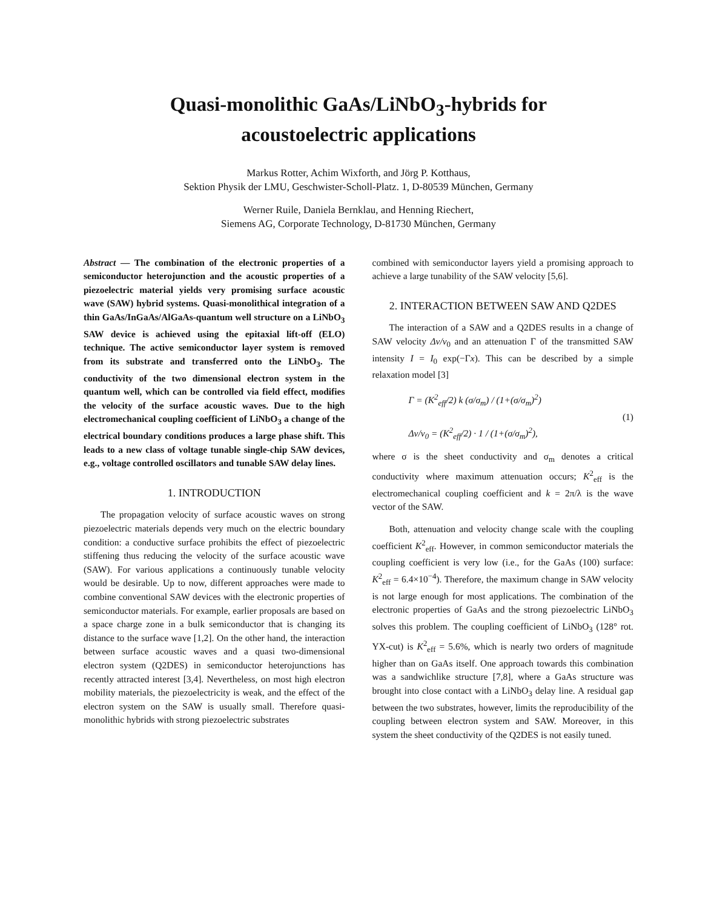Quasi-monolithic GaAs/LiNbO<sub>3</sub>-hybrids for
acoustoelectric applications
Markus Rotter, Achim Wixforth, and Jörg P. Kotthaus,
Sektion Physik der LMU, Geschwister-Scholl-Platz. 1, D-80539 München, Germany
Werner Ruile, Daniela Bernklau, and Henning Riechert,
Siemens AG, Corporate Technology, D-81730 München, Germany
Abstract — The combination of the electronic properties of a semiconductor heterojunction and the acoustic properties of a piezoelectric material yields very promising surface acoustic wave (SAW) hybrid systems. Quasi-monolithical integration of a thin GaAs/InGaAs/AlGaAs-quantum well structure on a LiNbO<sub>3</sub> SAW device is achieved using the epitaxial lift-off (ELO) technique. The active semiconductor layer system is removed from its substrate and transferred onto the LiNbO<sub>3</sub>. The conductivity of the two dimensional electron system in the quantum well, which can be controlled via field effect, modifies the velocity of the surface acoustic waves. Due to the high electromechanical coupling coefficient of LiNbO<sub>3</sub> a change of the electrical boundary conditions produces a large phase shift. This leads to a new class of voltage tunable single-chip SAW devices, e.g., voltage controlled oscillators and tunable SAW delay lines.
1. INTRODUCTION
The propagation velocity of surface acoustic waves on strong piezoelectric materials depends very much on the electric boundary condition: a conductive surface prohibits the effect of piezoelectric stiffening thus reducing the velocity of the surface acoustic wave (SAW). For various applications a continuously tunable velocity would be desirable. Up to now, different approaches were made to combine conventional SAW devices with the electronic properties of semiconductor materials. For example, earlier proposals are based on a space charge zone in a bulk semiconductor that is changing its distance to the surface wave [1,2]. On the other hand, the interaction between surface acoustic waves and a quasi two-dimensional electron system (Q2DES) in semiconductor heterojunctions has recently attracted interest [3,4]. Nevertheless, on most high electron mobility materials, the piezoelectricity is weak, and the effect of the electron system on the SAW is usually small. Therefore quasi-monolithic hybrids with strong piezoelectric substrates
combined with semiconductor layers yield a promising approach to achieve a large tunability of the SAW velocity [5,6].
2. INTERACTION BETWEEN SAW AND Q2DES
The interaction of a SAW and a Q2DES results in a change of SAW velocity Δv/v<sub>0</sub> and an attenuation Γ of the transmitted SAW intensity I = I<sub>0</sub> exp(−Γx). This can be described by a simple relaxation model [3]
Γ = (K<sup>2</sup><sub>eff</sub>/2) k (σ/σ<sub>m</sub>) / (1+(σ/σ<sub>m</sub>)<sup>2</sup>)
Δv/v<sub>0</sub> = (K<sup>2</sup><sub>eff</sub>/2) · 1 / (1+(σ/σ<sub>m</sub>)<sup>2</sup>),
(1)
where σ is the sheet conductivity and σ<sub>m</sub> denotes a critical conductivity where maximum attenuation occurs; K<sup>2</sup><sub>eff</sub> is the electromechanical coupling coefficient and k = 2π/λ is the wave vector of the SAW.
Both, attenuation and velocity change scale with the coupling coefficient K<sup>2</sup><sub>eff</sub>. However, in common semiconductor materials the coupling coefficient is very low (i.e., for the GaAs (100) surface: K<sup>2</sup><sub>eff</sub> = 6.4×10<sup>−4</sup>). Therefore, the maximum change in SAW velocity is not large enough for most applications. The combination of the electronic properties of GaAs and the strong piezoelectric LiNbO<sub>3</sub> solves this problem. The coupling coefficient of LiNbO<sub>3</sub> (128° rot. YX-cut) is K<sup>2</sup><sub>eff</sub> = 5.6%, which is nearly two orders of magnitude higher than on GaAs itself. One approach towards this combination was a sandwichlike structure [7,8], where a GaAs structure was brought into close contact with a LiNbO<sub>3</sub> delay line. A residual gap between the two substrates, however, limits the reproducibility of the coupling between electron system and SAW. Moreover, in this system the sheet conductivity of the Q2DES is not easily tuned.